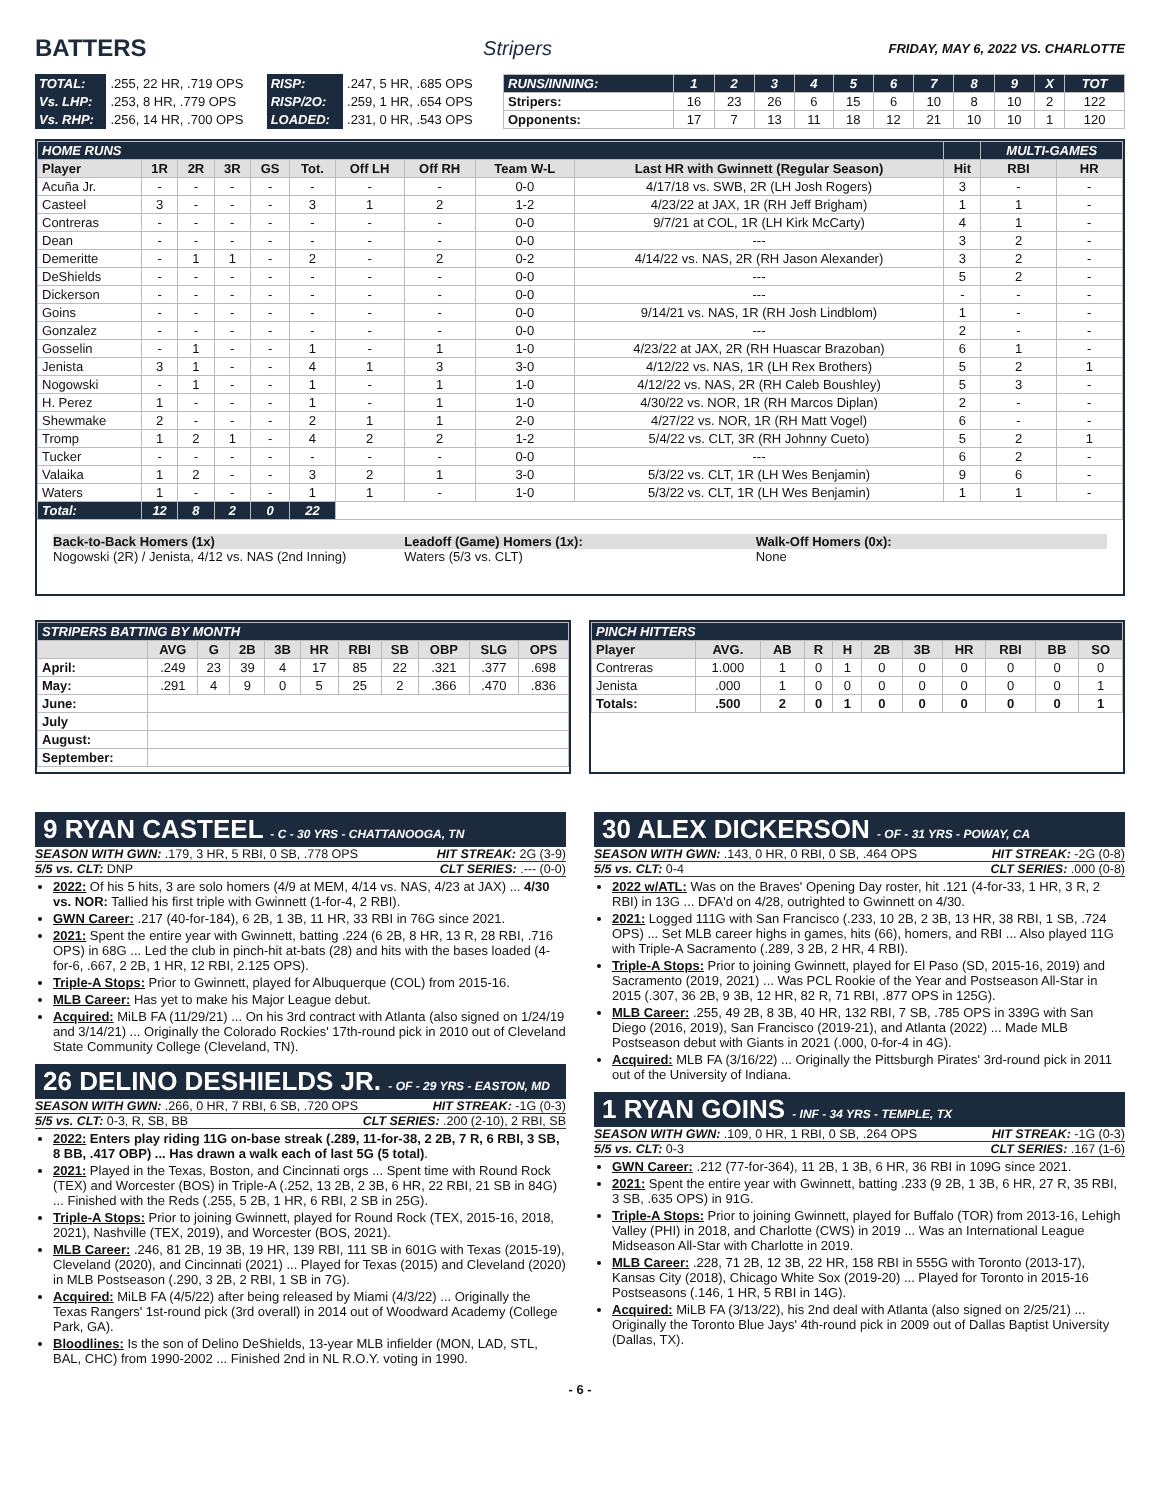BATTERS
Stripers FRIDAY, MAY 6, 2022 VS. CHARLOTTE
| TOTAL: | .255, 22 HR, .719 OPS | RISP: | .247, 5 HR, .685 OPS |
| Vs. LHP: | .253, 8 HR, .779 OPS | RISP/2O: | .259, 1 HR, .654 OPS |
| Vs. RHP: | .256, 14 HR, .700 OPS | LOADED: | .231, 0 HR, .543 OPS |
| RUNS/INNING: | 1 | 2 | 3 | 4 | 5 | 6 | 7 | 8 | 9 | X | TOT |
| Stripers: | 16 | 23 | 26 | 6 | 15 | 6 | 10 | 8 | 10 | 2 | 122 |
| Opponents: | 17 | 7 | 13 | 11 | 18 | 12 | 21 | 10 | 10 | 1 | 120 |
| HOME RUNS | | | | | | | | | | | MULTI-GAMES | |
| --- | --- | --- | --- | --- | --- | --- | --- | --- | --- | --- | --- | --- |
| Player | 1R | 2R | 3R | GS | Tot. | Off LH | Off RH | Team W-L | Last HR with Gwinnett (Regular Season) | Hit | RBI | HR |
| Acuña Jr. | - | - | - | - | - | - | - | 0-0 | 4/17/18 vs. SWB, 2R (LH Josh Rogers) | 3 | - | - |
| Casteel | 3 | - | - | - | 3 | 1 | 2 | 1-2 | 4/23/22 at JAX, 1R (RH Jeff Brigham) | 1 | 1 | - |
| Contreras | - | - | - | - | - | - | - | 0-0 | 9/7/21 at COL, 1R (LH Kirk McCarty) | 4 | 1 | - |
| Dean | - | - | - | - | - | - | - | 0-0 | --- | 3 | 2 | - |
| Demeritte | - | 1 | 1 | - | 2 | - | 2 | 0-2 | 4/14/22 vs. NAS, 2R (RH Jason Alexander) | 3 | 2 | - |
| DeShields | - | - | - | - | - | - | - | 0-0 | --- | 5 | 2 | - |
| Dickerson | - | - | - | - | - | - | - | 0-0 | --- | - | - | - |
| Goins | - | - | - | - | - | - | - | 0-0 | 9/14/21 vs. NAS, 1R (RH Josh Lindblom) | 1 | - | - |
| Gonzalez | - | - | - | - | - | - | - | 0-0 | --- | 2 | - | - |
| Gosselin | - | 1 | - | - | 1 | - | 1 | 1-0 | 4/23/22 at JAX, 2R (RH Huascar Brazoban) | 6 | 1 | - |
| Jenista | 3 | 1 | - | - | 4 | 1 | 3 | 3-0 | 4/12/22 vs. NAS, 1R (LH Rex Brothers) | 5 | 2 | 1 |
| Nogowski | - | 1 | - | - | 1 | - | 1 | 1-0 | 4/12/22 vs. NAS, 2R (RH Caleb Boushley) | 5 | 3 | - |
| H. Perez | 1 | - | - | - | 1 | - | 1 | 1-0 | 4/30/22 vs. NOR, 1R (RH Marcos Diplan) | 2 | - | - |
| Shewmake | 2 | - | - | - | 2 | 1 | 1 | 2-0 | 4/27/22 vs. NOR, 1R (RH Matt Vogel) | 6 | - | - |
| Tromp | 1 | 2 | 1 | - | 4 | 2 | 2 | 1-2 | 5/4/22 vs. CLT, 3R (RH Johnny Cueto) | 5 | 2 | 1 |
| Tucker | - | - | - | - | - | - | - | 0-0 | --- | 6 | 2 | - |
| Valaika | 1 | 2 | - | - | 3 | 2 | 1 | 3-0 | 5/3/22 vs. CLT, 1R (LH Wes Benjamin) | 9 | 6 | - |
| Waters | 1 | - | - | - | 1 | 1 | - | 1-0 | 5/3/22 vs. CLT, 1R (LH Wes Benjamin) | 1 | 1 | - |
| Total: | 12 | 8 | 2 | 0 | 22 | | | | | | | |
Back-to-Back Homers (1x)
Nogowski (2R) / Jenista, 4/12 vs. NAS (2nd Inning)
Leadoff (Game) Homers (1x):
Waters (5/3 vs. CLT)
Walk-Off Homers (0x):
None
| STRIPERS BATTING BY MONTH | | | | | | | | | | |
| --- | --- | --- | --- | --- | --- | --- | --- | --- | --- | --- |
| | AVG | G | 2B | 3B | HR | RBI | SB | OBP | SLG | OPS |
| April: | .249 | 23 | 39 | 4 | 17 | 85 | 22 | .321 | .377 | .698 |
| May: | .291 | 4 | 9 | 0 | 5 | 25 | 2 | .366 | .470 | .836 |
| June: | | | | | | | | | | |
| July | | | | | | | | | | |
| August: | | | | | | | | | | |
| September: | | | | | | | | | | |
| PINCH HITTERS | | | | | | | | | | |
| --- | --- | --- | --- | --- | --- | --- | --- | --- | --- | --- |
| Player | AVG. | AB | R | H | 2B | 3B | HR | RBI | BB | SO |
| Contreras | 1.000 | 1 | 0 | 1 | 0 | 0 | 0 | 0 | 0 | 0 |
| Jenista | .000 | 1 | 0 | 0 | 0 | 0 | 0 | 0 | 0 | 1 |
| Totals: | .500 | 2 | 0 | 1 | 0 | 0 | 0 | 0 | 0 | 1 |
9 RYAN CASTEEL - C - 30 YRS - CHATTANOOGA, TN
SEASON WITH GWN: .179, 3 HR, 5 RBI, 0 SB, .778 OPS HIT STREAK: 2G (3-9)
5/5 vs. CLT: DNP CLT SERIES: .--- (0-0)
2022: Of his 5 hits, 3 are solo homers (4/9 at MEM, 4/14 vs. NAS, 4/23 at JAX) ... 4/30 vs. NOR: Tallied his first triple with Gwinnett (1-for-4, 2 RBI).
GWN Career: .217 (40-for-184), 6 2B, 1 3B, 11 HR, 33 RBI in 76G since 2021.
2021: Spent the entire year with Gwinnett, batting .224 (6 2B, 8 HR, 13 R, 28 RBI, .716 OPS) in 68G ... Led the club in pinch-hit at-bats (28) and hits with the bases loaded (4-for-6, .667, 2 2B, 1 HR, 12 RBI, 2.125 OPS).
Triple-A Stops: Prior to Gwinnett, played for Albuquerque (COL) from 2015-16.
MLB Career: Has yet to make his Major League debut.
Acquired: MiLB FA (11/29/21) ... On his 3rd contract with Atlanta (also signed on 1/24/19 and 3/14/21) ... Originally the Colorado Rockies' 17th-round pick in 2010 out of Cleveland State Community College (Cleveland, TN).
26 DELINO DESHIELDS JR. - OF - 29 YRS - EASTON, MD
SEASON WITH GWN: .266, 0 HR, 7 RBI, 6 SB, .720 OPS HIT STREAK: -1G (0-3)
5/5 vs. CLT: 0-3, R, SB, BB CLT SERIES: .200 (2-10), 2 RBI, SB
2022: Enters play riding 11G on-base streak (.289, 11-for-38, 2 2B, 7 R, 6 RBI, 3 SB, 8 BB, .417 OBP) ... Has drawn a walk each of last 5G (5 total).
2021: Played in the Texas, Boston, and Cincinnati orgs ... Spent time with Round Rock (TEX) and Worcester (BOS) in Triple-A (.252, 13 2B, 2 3B, 6 HR, 22 RBI, 21 SB in 84G) ... Finished with the Reds (.255, 5 2B, 1 HR, 6 RBI, 2 SB in 25G).
Triple-A Stops: Prior to joining Gwinnett, played for Round Rock (TEX, 2015-16, 2018, 2021), Nashville (TEX, 2019), and Worcester (BOS, 2021).
MLB Career: .246, 81 2B, 19 3B, 19 HR, 139 RBI, 111 SB in 601G with Texas (2015-19), Cleveland (2020), and Cincinnati (2021) ... Played for Texas (2015) and Cleveland (2020) in MLB Postseason (.290, 3 2B, 2 RBI, 1 SB in 7G).
Acquired: MiLB FA (4/5/22) after being released by Miami (4/3/22) ... Originally the Texas Rangers' 1st-round pick (3rd overall) in 2014 out of Woodward Academy (College Park, GA).
Bloodlines: Is the son of Delino DeShields, 13-year MLB infielder (MON, LAD, STL, BAL, CHC) from 1990-2002 ... Finished 2nd in NL R.O.Y. voting in 1990.
30 ALEX DICKERSON - OF - 31 YRS - POWAY, CA
SEASON WITH GWN: .143, 0 HR, 0 RBI, 0 SB, .464 OPS HIT STREAK: -2G (0-8)
5/5 vs. CLT: 0-4 CLT SERIES: .000 (0-8)
2022 w/ATL: Was on the Braves' Opening Day roster, hit .121 (4-for-33, 1 HR, 3 R, 2 RBI) in 13G ... DFA'd on 4/28, outrighted to Gwinnett on 4/30.
2021: Logged 111G with San Francisco (.233, 10 2B, 2 3B, 13 HR, 38 RBI, 1 SB, .724 OPS) ... Set MLB career highs in games, hits (66), homers, and RBI ... Also played 11G with Triple-A Sacramento (.289, 3 2B, 2 HR, 4 RBI).
Triple-A Stops: Prior to joining Gwinnett, played for El Paso (SD, 2015-16, 2019) and Sacramento (2019, 2021) ... Was PCL Rookie of the Year and Postseason All-Star in 2015 (.307, 36 2B, 9 3B, 12 HR, 82 R, 71 RBI, .877 OPS in 125G).
MLB Career: .255, 49 2B, 8 3B, 40 HR, 132 RBI, 7 SB, .785 OPS in 339G with San Diego (2016, 2019), San Francisco (2019-21), and Atlanta (2022) ... Made MLB Postseason debut with Giants in 2021 (.000, 0-for-4 in 4G).
Acquired: MLB FA (3/16/22) ... Originally the Pittsburgh Pirates' 3rd-round pick in 2011 out of the University of Indiana.
1 RYAN GOINS - INF - 34 YRS - TEMPLE, TX
SEASON WITH GWN: .109, 0 HR, 1 RBI, 0 SB, .264 OPS HIT STREAK: -1G (0-3)
5/5 vs. CLT: 0-3 CLT SERIES: .167 (1-6)
GWN Career: .212 (77-for-364), 11 2B, 1 3B, 6 HR, 36 RBI in 109G since 2021.
2021: Spent the entire year with Gwinnett, batting .233 (9 2B, 1 3B, 6 HR, 27 R, 35 RBI, 3 SB, .635 OPS) in 91G.
Triple-A Stops: Prior to joining Gwinnett, played for Buffalo (TOR) from 2013-16, Lehigh Valley (PHI) in 2018, and Charlotte (CWS) in 2019 ... Was an International League Midseason All-Star with Charlotte in 2019.
MLB Career: .228, 71 2B, 12 3B, 22 HR, 158 RBI in 555G with Toronto (2013-17), Kansas City (2018), Chicago White Sox (2019-20) ... Played for Toronto in 2015-16 Postseasons (.146, 1 HR, 5 RBI in 14G).
Acquired: MiLB FA (3/13/22), his 2nd deal with Atlanta (also signed on 2/25/21) ... Originally the Toronto Blue Jays' 4th-round pick in 2009 out of Dallas Baptist University (Dallas, TX).
- 6 -